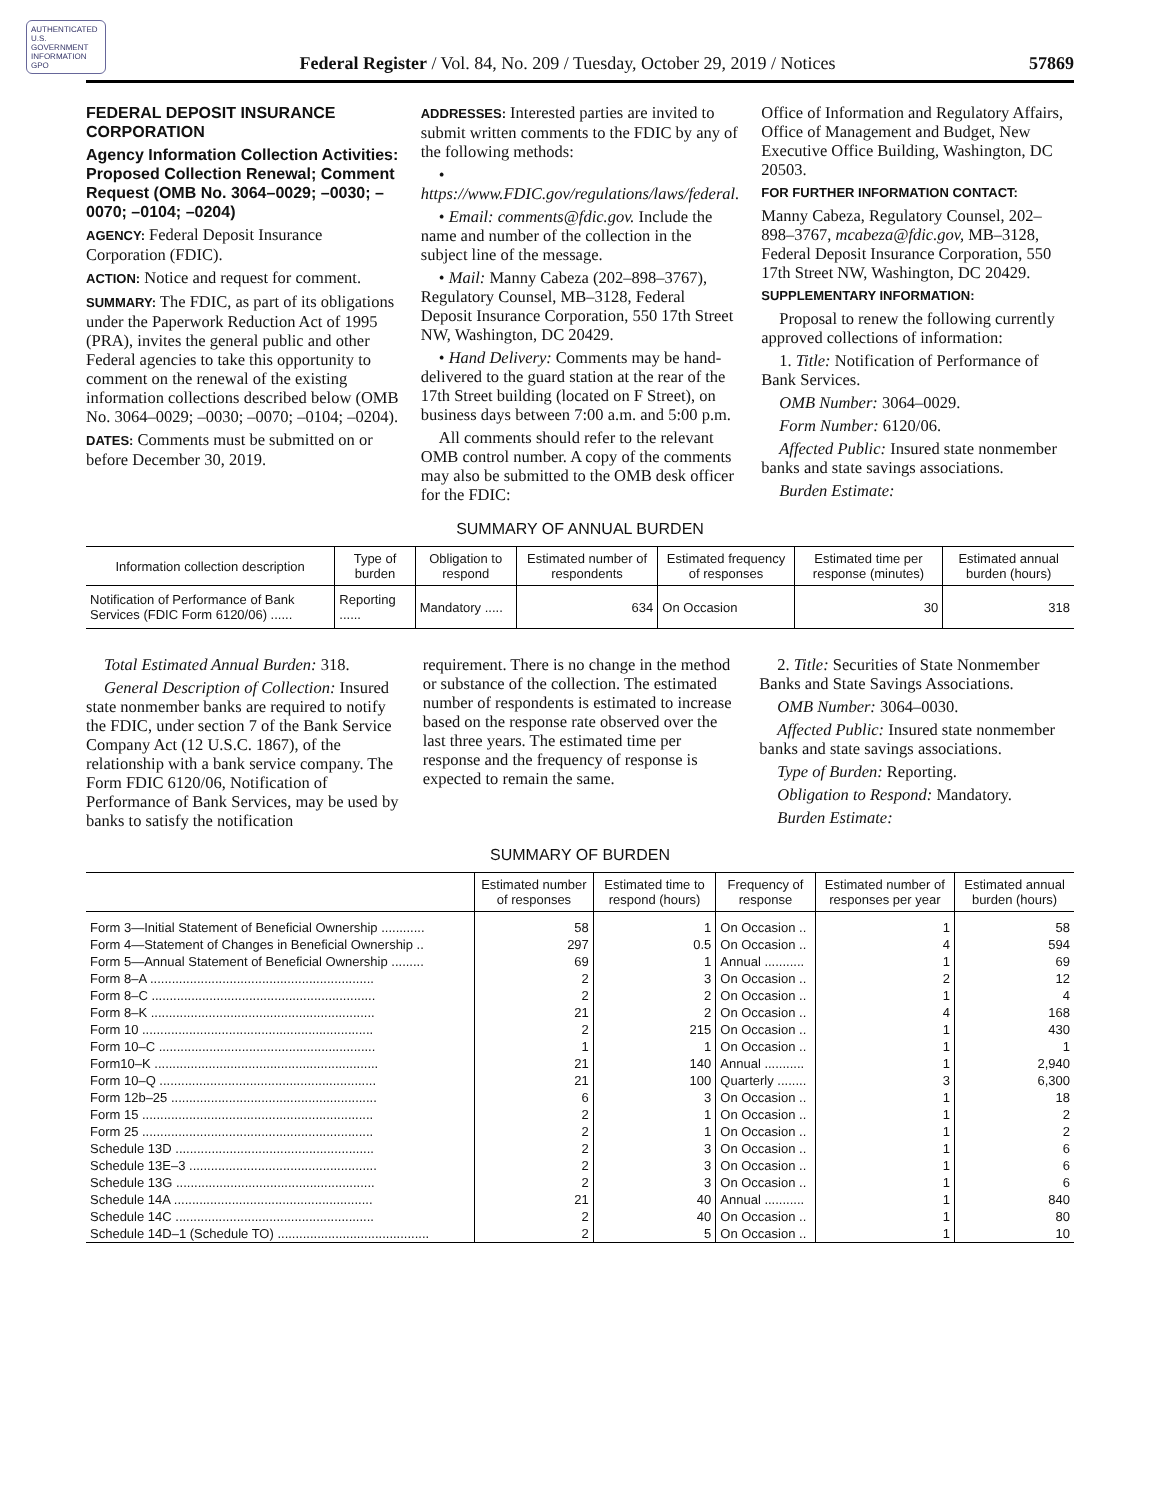AUTHENTICATED U.S. GOVERNMENT INFORMATION GPO
Federal Register / Vol. 84, No. 209 / Tuesday, October 29, 2019 / Notices
57869
FEDERAL DEPOSIT INSURANCE CORPORATION
Agency Information Collection Activities: Proposed Collection Renewal; Comment Request (OMB No. 3064–0029; –0030; –0070; –0104; –0204)
AGENCY: Federal Deposit Insurance Corporation (FDIC).
ACTION: Notice and request for comment.
SUMMARY: The FDIC, as part of its obligations under the Paperwork Reduction Act of 1995 (PRA), invites the general public and other Federal agencies to take this opportunity to comment on the renewal of the existing information collections described below (OMB No. 3064–0029; –0030; –0070; –0104; –0204).
DATES: Comments must be submitted on or before December 30, 2019.
ADDRESSES: Interested parties are invited to submit written comments to the FDIC by any of the following methods:
• https://www.FDIC.gov/regulations/laws/federal.
• Email: comments@fdic.gov. Include the name and number of the collection in the subject line of the message.
• Mail: Manny Cabeza (202–898–3767), Regulatory Counsel, MB–3128, Federal Deposit Insurance Corporation, 550 17th Street NW, Washington, DC 20429.
• Hand Delivery: Comments may be hand-delivered to the guard station at the rear of the 17th Street building (located on F Street), on business days between 7:00 a.m. and 5:00 p.m.
All comments should refer to the relevant OMB control number. A copy of the comments may also be submitted to the OMB desk officer for the FDIC:
Office of Information and Regulatory Affairs, Office of Management and Budget, New Executive Office Building, Washington, DC 20503.
FOR FURTHER INFORMATION CONTACT:
Manny Cabeza, Regulatory Counsel, 202–898–3767, mcabeza@fdic.gov, MB–3128, Federal Deposit Insurance Corporation, 550 17th Street NW, Washington, DC 20429.
SUPPLEMENTARY INFORMATION:
Proposal to renew the following currently approved collections of information:
1. Title: Notification of Performance of Bank Services.
OMB Number: 3064–0029.
Form Number: 6120/06.
Affected Public: Insured state nonmember banks and state savings associations.
Burden Estimate:
SUMMARY OF ANNUAL BURDEN
| Information collection description | Type of burden | Obligation to respond | Estimated number of respondents | Estimated frequency of responses | Estimated time per response (minutes) | Estimated annual burden (hours) |
| --- | --- | --- | --- | --- | --- | --- |
| Notification of Performance of Bank Services (FDIC Form 6120/06) ...... | Reporting ...... | Mandatory ..... | 634 | On Occasion | 30 | 318 |
Total Estimated Annual Burden: 318.
General Description of Collection: Insured state nonmember banks are required to notify the FDIC, under section 7 of the Bank Service Company Act (12 U.S.C. 1867), of the relationship with a bank service company. The Form FDIC 6120/06, Notification of Performance of Bank Services, may be used by banks to satisfy the notification
requirement. There is no change in the method or substance of the collection. The estimated number of respondents is estimated to increase based on the response rate observed over the last three years. The estimated time per response and the frequency of response is expected to remain the same.
2. Title: Securities of State Nonmember Banks and State Savings Associations.
OMB Number: 3064–0030.
Affected Public: Insured state nonmember banks and state savings associations.
Type of Burden: Reporting.
Obligation to Respond: Mandatory.
Burden Estimate:
SUMMARY OF BURDEN
| | Estimated number of responses | Estimated time to respond (hours) | Frequency of response | Estimated number of responses per year | Estimated annual burden (hours) |
| --- | --- | --- | --- | --- | --- |
| Form 3—Initial Statement of Beneficial Ownership ............ | 58 | 1 | On Occasion .. | 1 | 58 |
| Form 4—Statement of Changes in Beneficial Ownership .. | 297 | 0.5 | On Occasion .. | 4 | 594 |
| Form 5—Annual Statement of Beneficial Ownership ......... | 69 | 1 | Annual ........... | 1 | 69 |
| Form 8–A .............................................................. | 2 | 3 | On Occasion .. | 2 | 12 |
| Form 8–C .............................................................. | 2 | 2 | On Occasion .. | 1 | 4 |
| Form 8–K .............................................................. | 21 | 2 | On Occasion .. | 4 | 168 |
| Form 10 ................................................................ | 2 | 215 | On Occasion .. | 1 | 430 |
| Form 10–C ............................................................ | 1 | 1 | On Occasion .. | 1 | 1 |
| Form10–K .............................................................. | 21 | 140 | Annual ........... | 1 | 2,940 |
| Form 10–Q ............................................................ | 21 | 100 | Quarterly ........ | 3 | 6,300 |
| Form 12b–25 ......................................................... | 6 | 3 | On Occasion .. | 1 | 18 |
| Form 15 ................................................................ | 2 | 1 | On Occasion .. | 1 | 2 |
| Form 25 ................................................................ | 2 | 1 | On Occasion .. | 1 | 2 |
| Schedule 13D ....................................................... | 2 | 3 | On Occasion .. | 1 | 6 |
| Schedule 13E–3 .................................................... | 2 | 3 | On Occasion .. | 1 | 6 |
| Schedule 13G ....................................................... | 2 | 3 | On Occasion .. | 1 | 6 |
| Schedule 14A ....................................................... | 21 | 40 | Annual ........... | 1 | 840 |
| Schedule 14C ....................................................... | 2 | 40 | On Occasion .. | 1 | 80 |
| Schedule 14D–1 (Schedule TO) .......................................... | 2 | 5 | On Occasion .. | 1 | 10 |